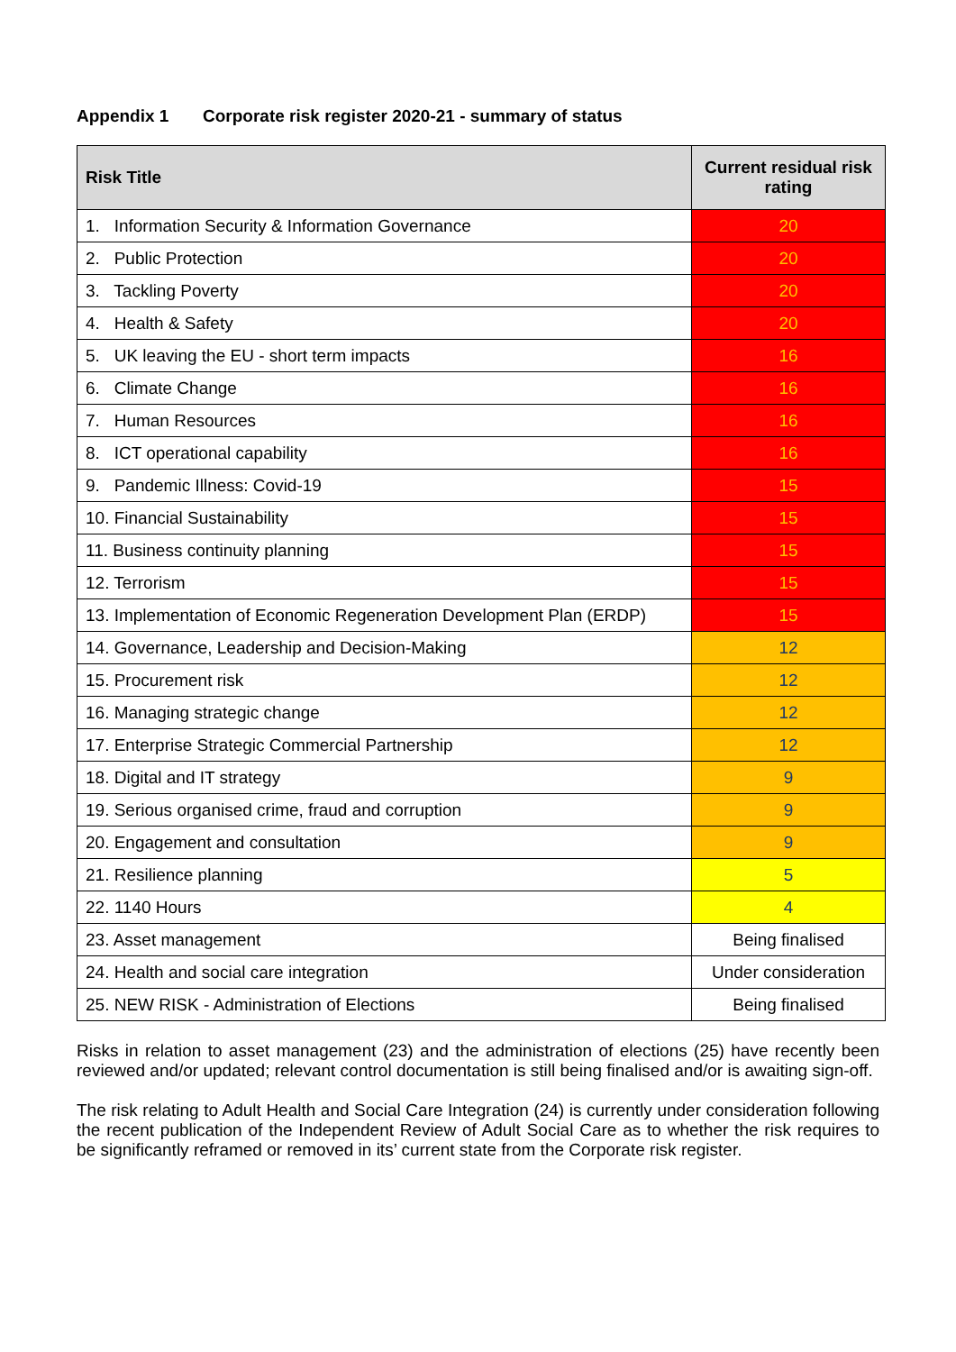Appendix 1 Corporate risk register 2020-21 - summary of status
| Risk Title | Current residual risk rating |
| --- | --- |
| 1. Information Security & Information Governance | 20 |
| 2. Public Protection | 20 |
| 3. Tackling Poverty | 20 |
| 4. Health & Safety | 20 |
| 5. UK leaving the EU - short term impacts | 16 |
| 6. Climate Change | 16 |
| 7. Human Resources | 16 |
| 8. ICT operational capability | 16 |
| 9. Pandemic Illness: Covid-19 | 15 |
| 10. Financial Sustainability | 15 |
| 11. Business continuity planning | 15 |
| 12. Terrorism | 15 |
| 13. Implementation of Economic Regeneration Development Plan (ERDP) | 15 |
| 14. Governance, Leadership and Decision-Making | 12 |
| 15. Procurement risk | 12 |
| 16. Managing strategic change | 12 |
| 17. Enterprise Strategic Commercial Partnership | 12 |
| 18. Digital and IT strategy | 9 |
| 19. Serious organised crime, fraud and corruption | 9 |
| 20. Engagement and consultation | 9 |
| 21. Resilience planning | 5 |
| 22. 1140 Hours | 4 |
| 23. Asset management | Being finalised |
| 24. Health and social care integration | Under consideration |
| 25. NEW RISK - Administration of Elections | Being finalised |
Risks in relation to asset management (23) and the administration of elections (25) have recently been reviewed and/or updated; relevant control documentation is still being finalised and/or is awaiting sign-off.
The risk relating to Adult Health and Social Care Integration (24) is currently under consideration following the recent publication of the Independent Review of Adult Social Care as to whether the risk requires to be significantly reframed or removed in its’ current state from the Corporate risk register.